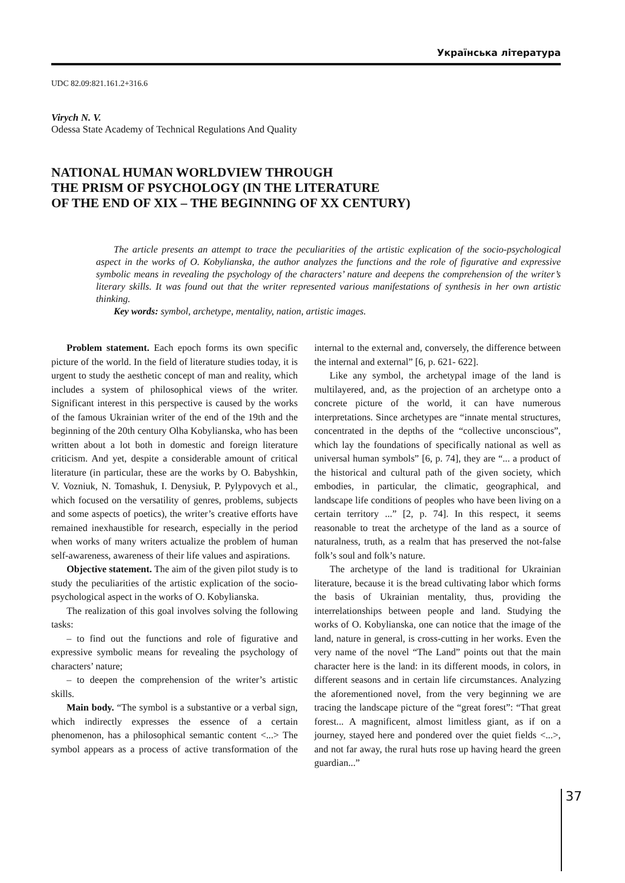Українська література
UDC 82.09:821.161.2+316.6
Virych N. V.
Odessa State Academy of Technical Regulations And Quality
NATIONAL HUMAN WORLDVIEW THROUGH
THE PRISM OF PSYCHOLOGY (IN THE LITERATURE
OF THE END OF XIX – THE BEGINNING OF XX CENTURY)
The article presents an attempt to trace the peculiarities of the artistic explication of the socio-psychological aspect in the works of O. Kobylianska, the author analyzes the functions and the role of figurative and expressive symbolic means in revealing the psychology of the characters’ nature and deepens the comprehension of the writer’s literary skills. It was found out that the writer represented various manifestations of synthesis in her own artistic thinking.
Key words: symbol, archetype, mentality, nation, artistic images.
Problem statement. Each epoch forms its own specific picture of the world. In the field of literature studies today, it is urgent to study the aesthetic concept of man and reality, which includes a system of philosophical views of the writer. Significant interest in this perspective is caused by the works of the famous Ukrainian writer of the end of the 19th and the beginning of the 20th century Olha Kobylianska, who has been written about a lot both in domestic and foreign literature criticism. And yet, despite a considerable amount of critical literature (in particular, these are the works by O. Babyshkin, V. Vozniuk, N. Tomashuk, I. Denysiuk, P. Pylypovych et al., which focused on the versatility of genres, problems, subjects and some aspects of poetics), the writer’s creative efforts have remained inexhaustible for research, especially in the period when works of many writers actualize the problem of human self-awareness, awareness of their life values and aspirations.
Objective statement. The aim of the given pilot study is to study the peculiarities of the artistic explication of the socio-psychological aspect in the works of O. Kobylianska.
The realization of this goal involves solving the following tasks:
– to find out the functions and role of figurative and expressive symbolic means for revealing the psychology of characters’ nature;
– to deepen the comprehension of the writer’s artistic skills.
Main body. “The symbol is a substantive or a verbal sign, which indirectly expresses the essence of a certain phenomenon, has a philosophical semantic content <...> The symbol appears as a process of active transformation of the internal to the external and, conversely, the difference between the internal and external” [6, p. 621- 622].
Like any symbol, the archetypal image of the land is multilayered, and, as the projection of an archetype onto a concrete picture of the world, it can have numerous interpretations. Since archetypes are “innate mental structures, concentrated in the depths of the “collective unconscious”, which lay the foundations of specifically national as well as universal human symbols” [6, p. 74], they are “... a product of the historical and cultural path of the given society, which embodies, in particular, the climatic, geographical, and landscape life conditions of peoples who have been living on a certain territory ...” [2, p. 74]. In this respect, it seems reasonable to treat the archetype of the land as a source of naturalness, truth, as a realm that has preserved the not-false folk’s soul and folk’s nature.
The archetype of the land is traditional for Ukrainian literature, because it is the bread cultivating labor which forms the basis of Ukrainian mentality, thus, providing the interrelationships between people and land. Studying the works of O. Kobylianska, one can notice that the image of the land, nature in general, is cross-cutting in her works. Even the very name of the novel “The Land” points out that the main character here is the land: in its different moods, in colors, in different seasons and in certain life circumstances. Analyzing the aforementioned novel, from the very beginning we are tracing the landscape picture of the “great forest”: “That great forest... A magnificent, almost limitless giant, as if on a journey, stayed here and pondered over the quiet fields <...>, and not far away, the rural huts rose up having heard the green guardian...”
37